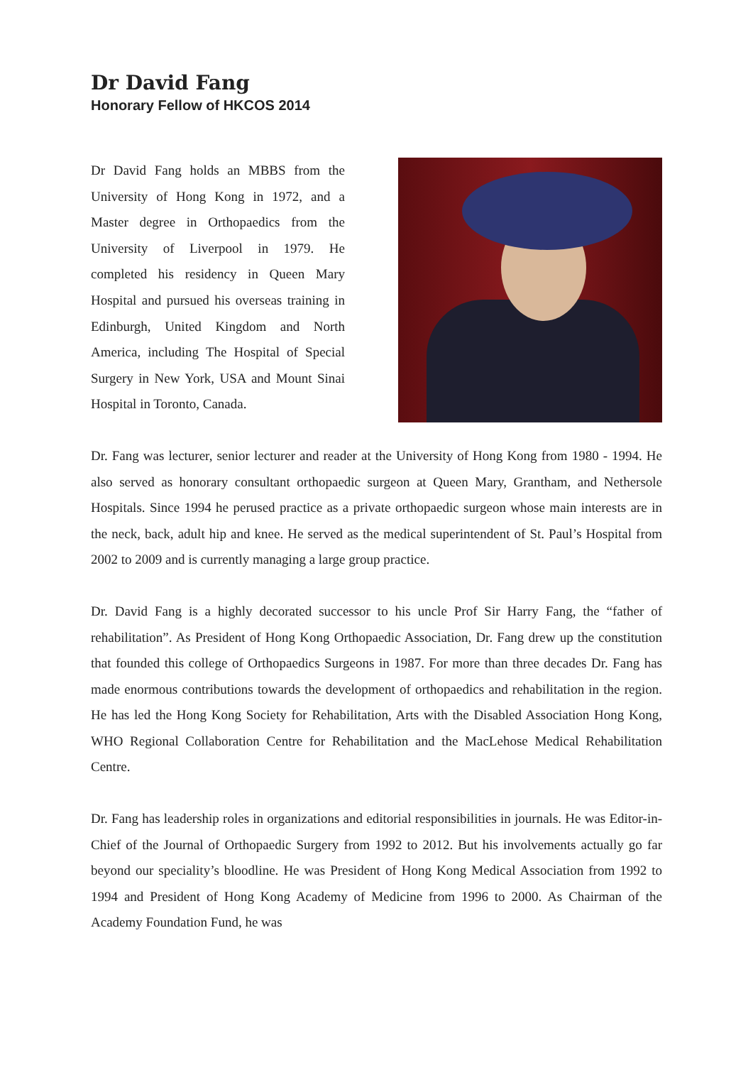Dr David Fang
Honorary Fellow of HKCOS 2014
Dr David Fang holds an MBBS from the University of Hong Kong in 1972, and a Master degree in Orthopaedics from the University of Liverpool in 1979. He completed his residency in Queen Mary Hospital and pursued his overseas training in Edinburgh, United Kingdom and North America, including The Hospital of Special Surgery in New York, USA and Mount Sinai Hospital in Toronto, Canada.
Dr. Fang was lecturer, senior lecturer and reader at the University of Hong Kong from 1980 - 1994. He also served as honorary consultant orthopaedic surgeon at Queen Mary, Grantham, and Nethersole Hospitals. Since 1994 he perused practice as a private orthopaedic surgeon whose main interests are in the neck, back, adult hip and knee. He served as the medical superintendent of St. Paul’s Hospital from 2002 to 2009 and is currently managing a large group practice.
Dr. David Fang is a highly decorated successor to his uncle Prof Sir Harry Fang, the “father of rehabilitation”. As President of Hong Kong Orthopaedic Association, Dr. Fang drew up the constitution that founded this college of Orthopaedics Surgeons in 1987. For more than three decades Dr. Fang has made enormous contributions towards the development of orthopaedics and rehabilitation in the region. He has led the Hong Kong Society for Rehabilitation, Arts with the Disabled Association Hong Kong, WHO Regional Collaboration Centre for Rehabilitation and the MacLehose Medical Rehabilitation Centre.
Dr. Fang has leadership roles in organizations and editorial responsibilities in journals. He was Editor-in-Chief of the Journal of Orthopaedic Surgery from 1992 to 2012. But his involvements actually go far beyond our speciality’s bloodline. He was President of Hong Kong Medical Association from 1992 to 1994 and President of Hong Kong Academy of Medicine from 1996 to 2000. As Chairman of the Academy Foundation Fund, he was